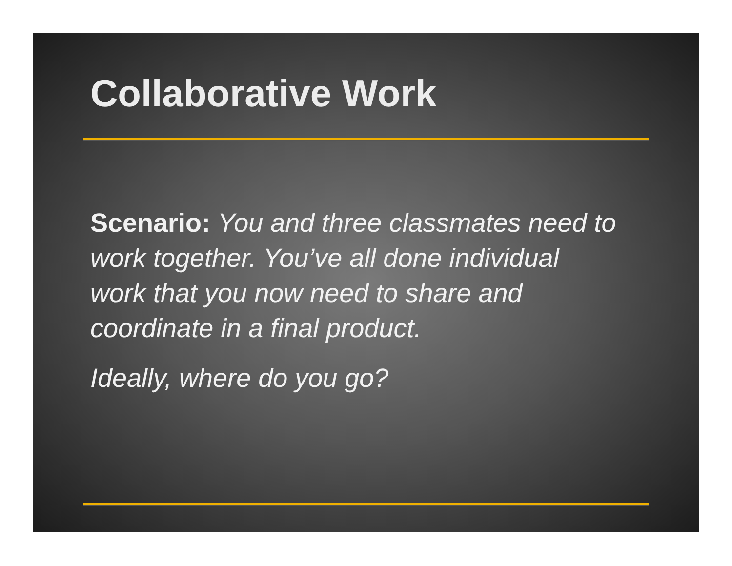Collaborative Work
Scenario: You and three classmates need to work together. You’ve all done individual work that you now need to share and coordinate in a final product.
Ideally, where do you go?